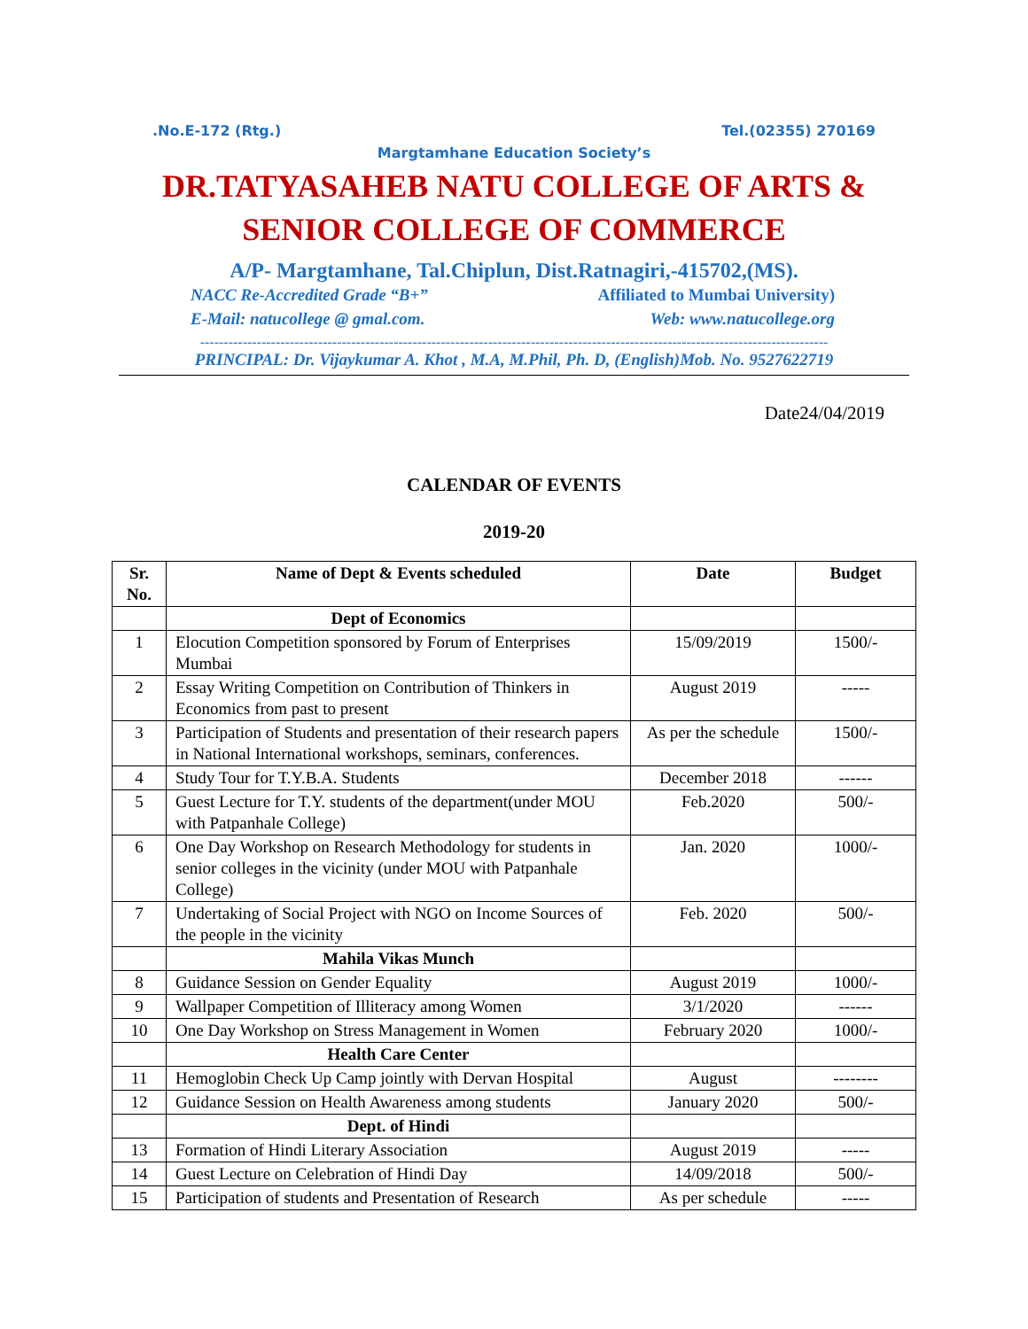.No.E-172 (Rtg.) Tel.(02355) 270169
Margtamhane Education Society’s
DR.TATYASAHEB NATU COLLEGE OF ARTS &
SENIOR COLLEGE OF COMMERCE
A/P- Margtamhane, Tal.Chiplun, Dist.Ratnagiri,-415702,(MS).
NACC Re-Accredited Grade “B+” Affiliated to Mumbai University)
E-Mail: natucollege @ gmal.com. Web: www.natucollege.org
-------------------------------------------------------------------------------------------------------------------------------------
PRINCIPAL: Dr. Vijaykumar A. Khot , M.A, M.Phil, Ph. D, (English)Mob. No. 9527622719
Date24/04/2019
CALENDAR OF EVENTS
2019-20
| Sr. No. | Name of Dept & Events scheduled | Date | Budget |
| --- | --- | --- | --- |
| | Dept of Economics | | |
| 1 | Elocution Competition sponsored by Forum of Enterprises Mumbai | 15/09/2019 | 1500/- |
| 2 | Essay Writing Competition on Contribution of Thinkers in Economics from past to present | August 2019 | ----- |
| 3 | Participation of Students and presentation of their research papers in National International workshops, seminars, conferences. | As per the schedule | 1500/- |
| 4 | Study Tour for T.Y.B.A. Students | December 2018 | ------ |
| 5 | Guest Lecture for T.Y. students of the department(under MOU with Patpanhale College) | Feb.2020 | 500/- |
| 6 | One Day Workshop on Research Methodology for students in senior colleges in the vicinity (under MOU with Patpanhale College) | Jan. 2020 | 1000/- |
| 7 | Undertaking of Social Project with NGO on Income Sources of the people in the vicinity | Feb. 2020 | 500/- |
| | Mahila Vikas Munch | | |
| 8 | Guidance Session on Gender Equality | August 2019 | 1000/- |
| 9 | Wallpaper Competition of Illiteracy among Women | 3/1/2020 | ------ |
| 10 | One Day Workshop on Stress Management in Women | February 2020 | 1000/- |
| | Health Care Center | | |
| 11 | Hemoglobin Check Up Camp jointly with Dervan Hospital | August | -------- |
| 12 | Guidance Session on Health Awareness among students | January 2020 | 500/- |
| | Dept. of Hindi | | |
| 13 | Formation of Hindi Literary Association | August 2019 | ----- |
| 14 | Guest Lecture on Celebration of Hindi Day | 14/09/2018 | 500/- |
| 15 | Participation of students and Presentation of Research | As per schedule | ----- |